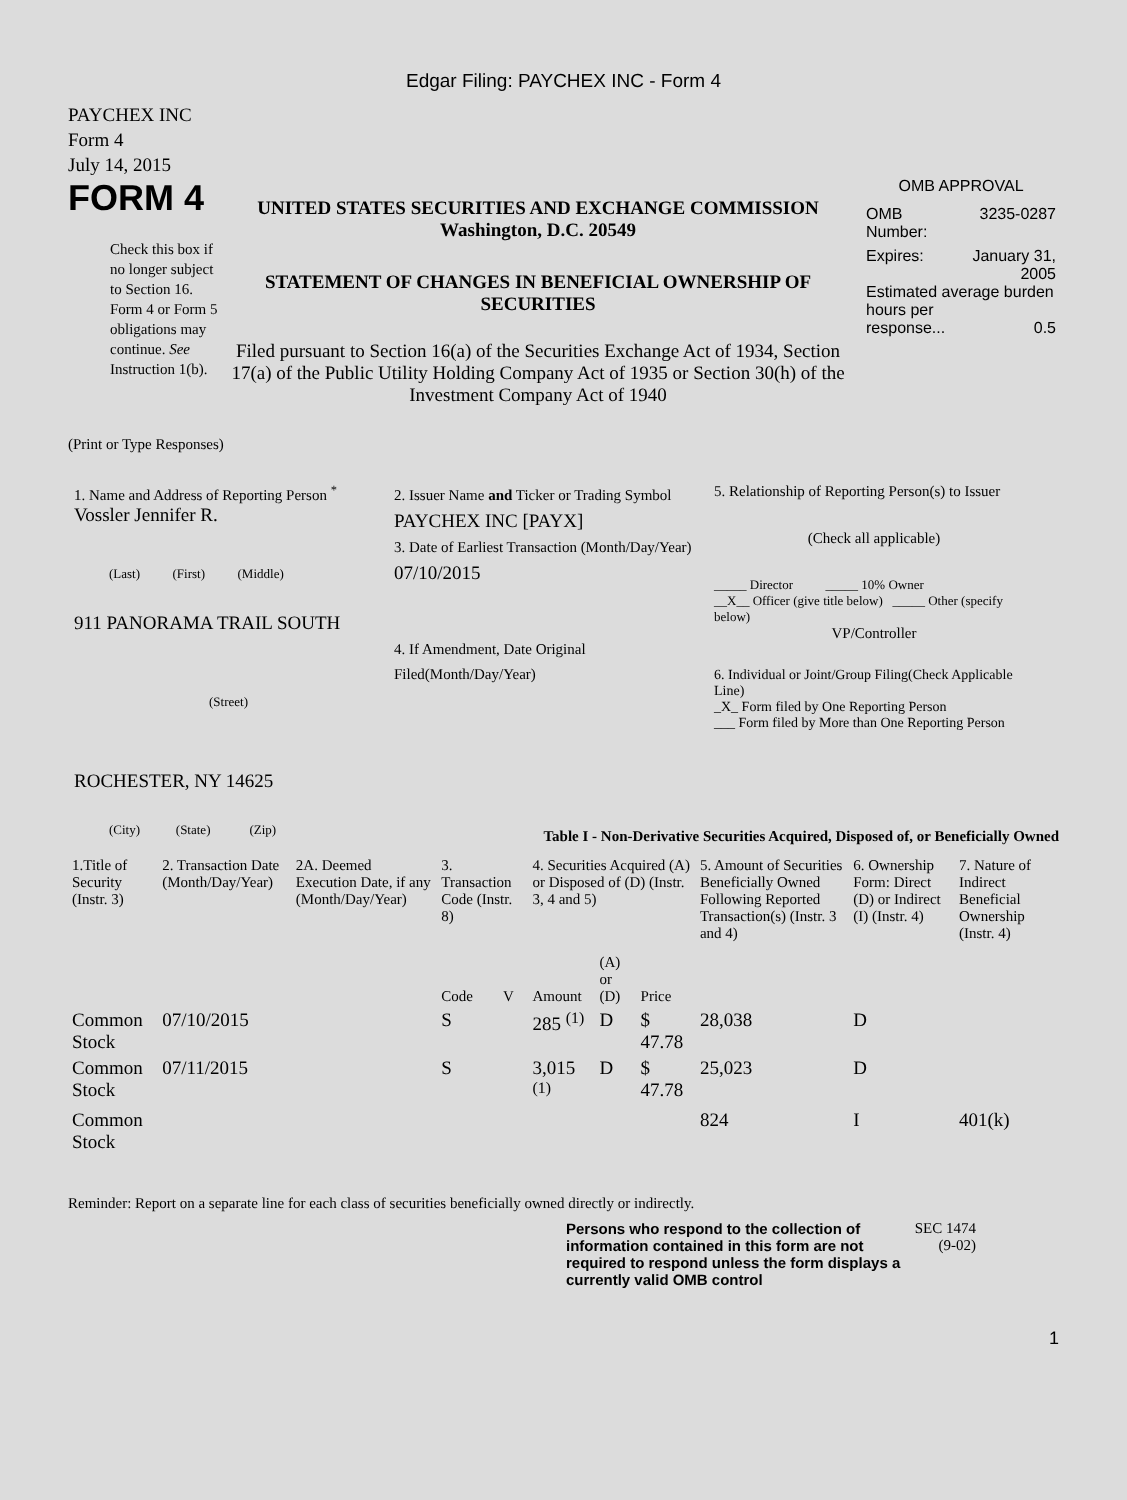Edgar Filing: PAYCHEX INC - Form 4
PAYCHEX INC
Form 4
July 14, 2015
FORM 4
Check this box if no longer subject to Section 16. Form 4 or Form 5 obligations may continue. See Instruction 1(b).
UNITED STATES SECURITIES AND EXCHANGE COMMISSION
Washington, D.C. 20549
STATEMENT OF CHANGES IN BENEFICIAL OWNERSHIP OF SECURITIES
Filed pursuant to Section 16(a) of the Securities Exchange Act of 1934, Section 17(a) of the Public Utility Holding Company Act of 1935 or Section 30(h) of the Investment Company Act of 1940
OMB APPROVAL
OMB
Number: 3235-0287
Expires: January 31,
2005
Estimated average burden hours per
response... 0.5
(Print or Type Responses)
1. Name and Address of Reporting Person <sup>*</sup>
Vossler Jennifer R.
(Last) (First) (Middle)
911 PANORAMA TRAIL SOUTH
(Street)
ROCHESTER, NY 14625
(City) (State) (Zip)
2. Issuer Name and Ticker or Trading Symbol
PAYCHEX INC [PAYX]
3. Date of Earliest Transaction (Month/Day/Year)
07/10/2015
4. If Amendment, Date Original Filed(Month/Day/Year)
5. Relationship of Reporting Person(s) to Issuer
(Check all applicable)
_____ Director _____ 10% Owner
__X__ Officer (give title below) _____ Other (specify below)
VP/Controller
6. Individual or Joint/Group Filing(Check Applicable Line)
_X_ Form filed by One Reporting Person
___ Form filed by More than One Reporting Person
Table I - Non-Derivative Securities Acquired, Disposed of, or Beneficially Owned
| 1.Title of Security (Instr. 3) | 2. Transaction Date (Month/Day/Year) | 2A. Deemed Execution Date, if any (Month/Day/Year) | 3. Transaction Code (Instr. 8) | | 4. Securities Acquired (A) or Disposed of (D) (Instr. 3, 4 and 5) | | | 5. Amount of Securities Beneficially Owned Following Reported Transaction(s) (Instr. 3 and 4) | 6. Ownership Form: Direct (D) or Indirect (I) (Instr. 4) | 7. Nature of Indirect Beneficial Ownership (Instr. 4) |
| --- | --- | --- | --- | --- | --- | --- | --- | --- | --- | --- |
| | | | Code | V | Amount | (A) or (D) | Price | | | |
| Common Stock | 07/10/2015 | | S | | 285 <sup>(1)</sup> | D | $ 47.78 | 28,038 | D | |
| Common Stock | 07/11/2015 | | S | | 3,015 <sup>(1)</sup> | D | $ 47.78 | 25,023 | D | |
| Common Stock | | | | | | | | 824 | I | 401(k) |
Reminder: Report on a separate line for each class of securities beneficially owned directly or indirectly.
Persons who respond to the collection of information contained in this form are not required to respond unless the form displays a currently valid OMB control
SEC 1474
(9-02)
1